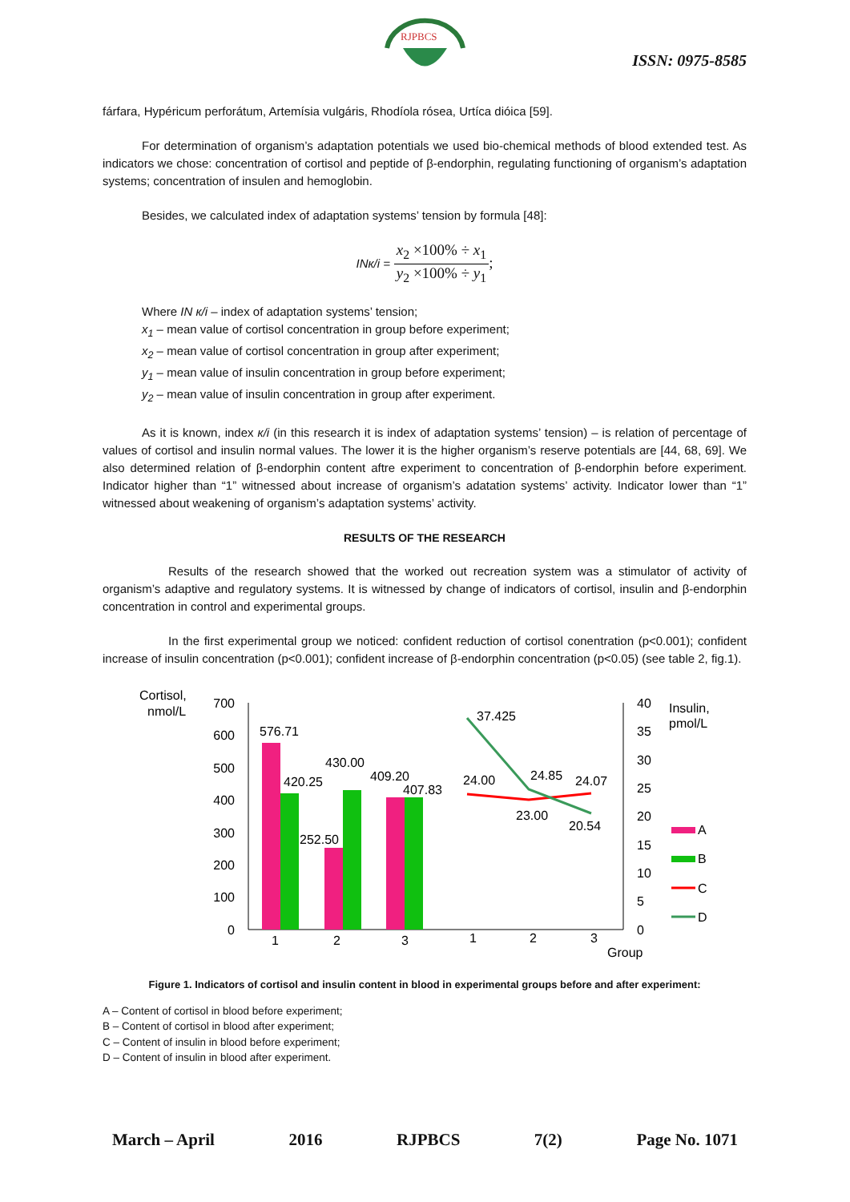RJPBCS
ISSN: 0975-8585
fárfara, Hypéricum perforátum, Artemísia vulgáris, Rhodíola rósea, Urtíca dióica [59].
For determination of organism’s adaptation potentials we used bio-chemical methods of blood extended test. As indicators we chose: concentration of cortisol and peptide of β-endorphin, regulating functioning of organism’s adaptation systems; concentration of insulen and hemoglobin.
Besides, we calculated index of adaptation systems’ tension by formula [48]:
INк/i = x<sub>2</sub> ×100% ÷ x<sub>1</sub> y<sub>2</sub> ×100% ÷ y<sub>1</sub>;
Where IN к/i – index of adaptation systems’ tension;
x<sub>1</sub> – mean value of cortisol concentration in group before experiment;
x<sub>2</sub> – mean value of cortisol concentration in group after experiment;
y<sub>1</sub> – mean value of insulin concentration in group before experiment;
y<sub>2</sub> – mean value of insulin concentration in group after experiment.
As it is known, index к/i (in this research it is index of adaptation systems’ tension) – is relation of percentage of values of cortisol and insulin normal values. The lower it is the higher organism’s reserve potentials are [44, 68, 69]. We also determined relation of β-endorphin content aftre experiment to concentration of β-endorphin before experiment. Indicator higher than “1” witnessed about increase of organism’s adatation systems’ activity. Indicator lower than “1” witnessed about weakening of organism’s adaptation systems’ activity.
RESULTS OF THE RESEARCH
Results of the research showed that the worked out recreation system was a stimulator of activity of organism’s adaptive and regulatory systems. It is witnessed by change of indicators of cortisol, insulin and β-endorphin concentration in control and experimental groups.
In the first experimental group we noticed: confident reduction of cortisol conentration (p<0.001); confident increase of insulin concentration (p<0.001); confident increase of β-endorphin concentration (p<0.05) (see table 2, fig.1).
Cortisol,
nmol/L
700
600
500
400
300
200
100
0
40
35
30
25
20
15
10
5
0
Insulin,
pmol/L
576.71
420.25
430.00
252.50
409.20
407.83
37.425
24.00
24.85
24.07
23.00
20.54
1
2
3
1
2
3
Group
A
B
C
D
Figure 1. Indicators of cortisol and insulin content in blood in experimental groups before and after experiment:
A – Content of cortisol in blood before experiment;
B – Content of cortisol in blood after experiment;
C – Content of insulin in blood before experiment;
D – Content of insulin in blood after experiment.
March – April 2016 RJPBCS 7(2) Page No. 1071